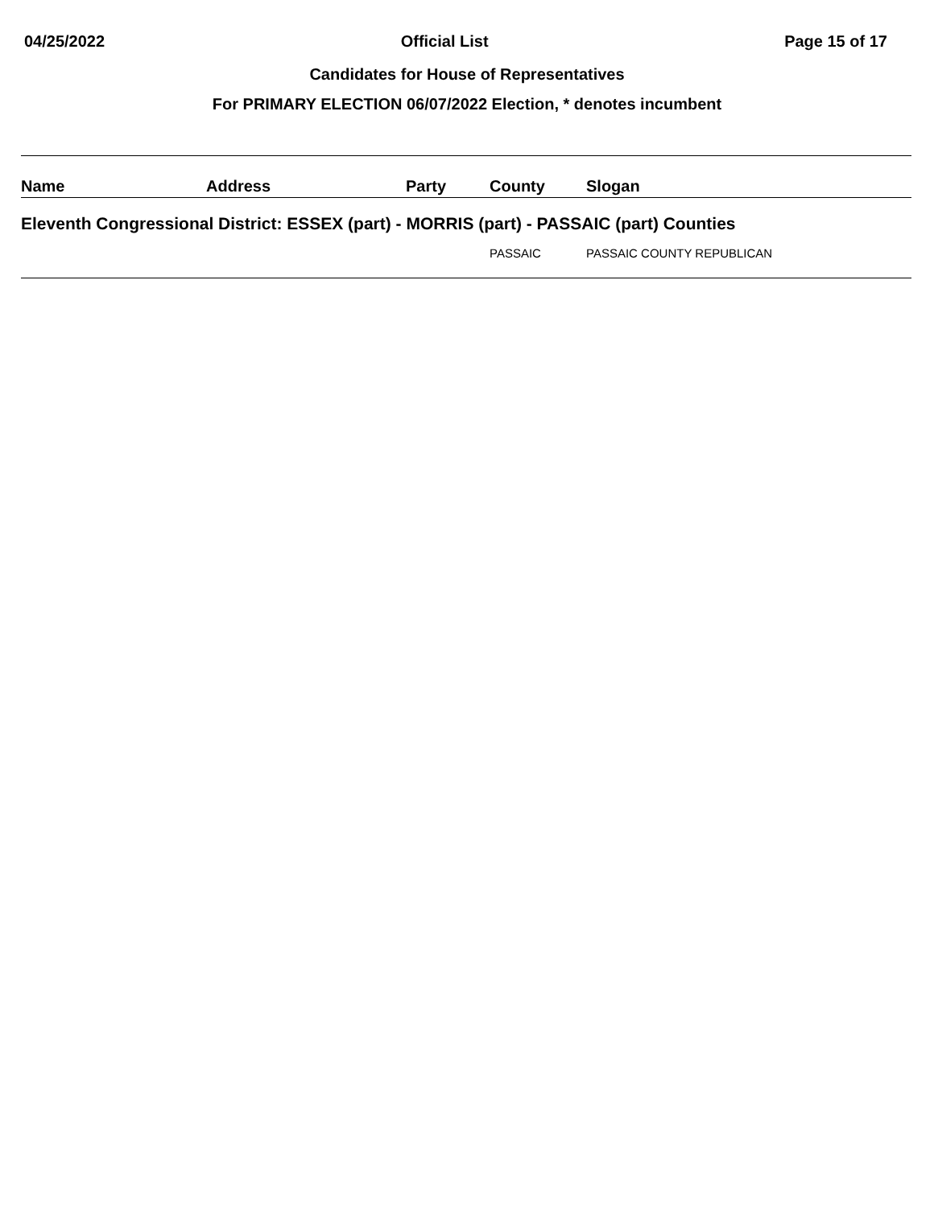04/25/2022 Official List Page 15 of 17
Candidates for House of Representatives
For PRIMARY ELECTION 06/07/2022 Election, * denotes incumbent
| Name | Address | Party | County | Slogan |
| --- | --- | --- | --- | --- |
| Eleventh Congressional District: ESSEX (part) - MORRIS (part) - PASSAIC (part) Counties | | | | |
| | | | PASSAIC | PASSAIC COUNTY REPUBLICAN |